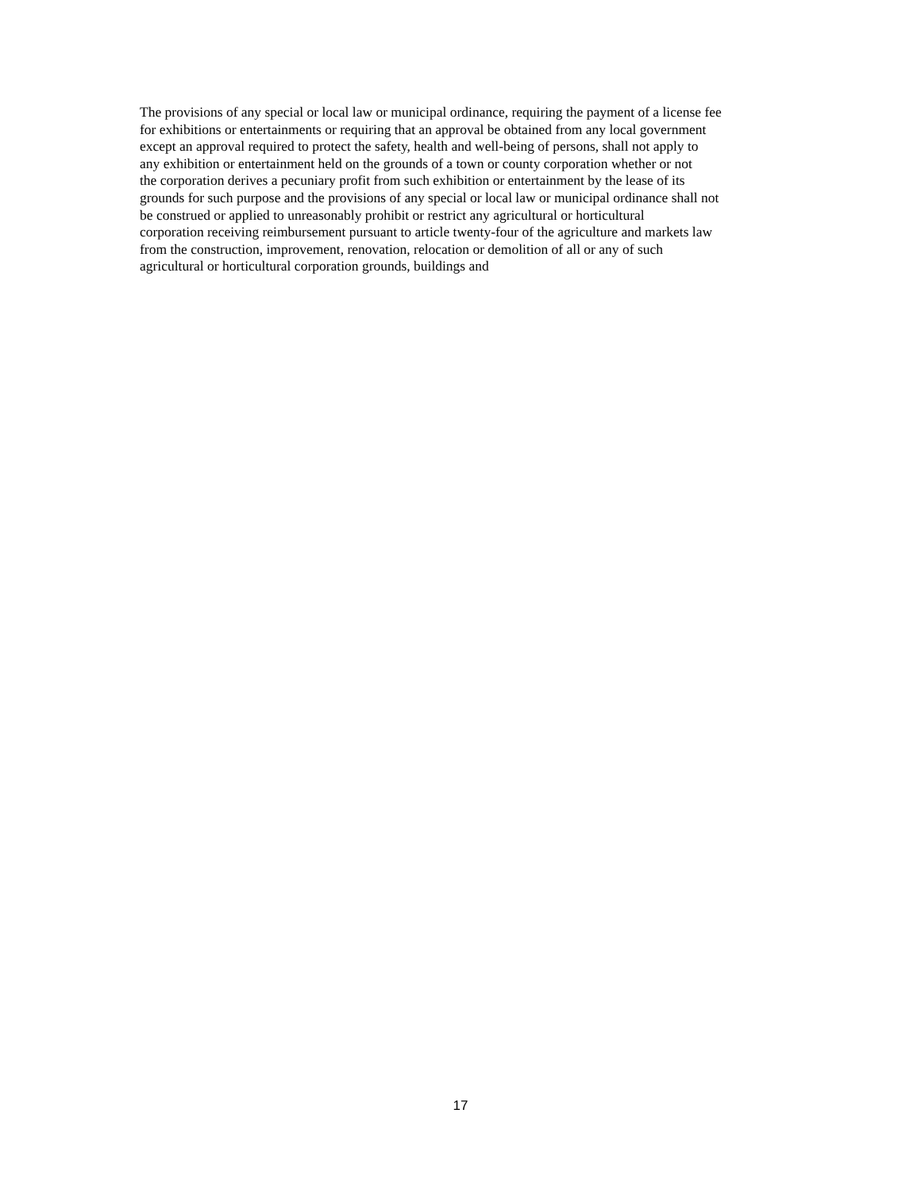The provisions of any special or local law or municipal ordinance, requiring the payment of a license fee
for exhibitions or entertainments or requiring that an approval be obtained from any local government
except an approval required to protect the safety, health and well-being of persons, shall not apply to
any exhibition or entertainment held on the grounds of a town or county corporation whether or not
the corporation derives a pecuniary profit from such exhibition or entertainment by the lease of its
grounds for such purpose and the provisions of any special or local law or municipal ordinance shall not
be construed or applied to unreasonably prohibit or restrict any agricultural or horticultural
corporation receiving reimbursement pursuant to article twenty-four of the agriculture and markets law
from the construction, improvement, renovation, relocation or demolition of all or any of such
agricultural or horticultural corporation grounds, buildings and
17